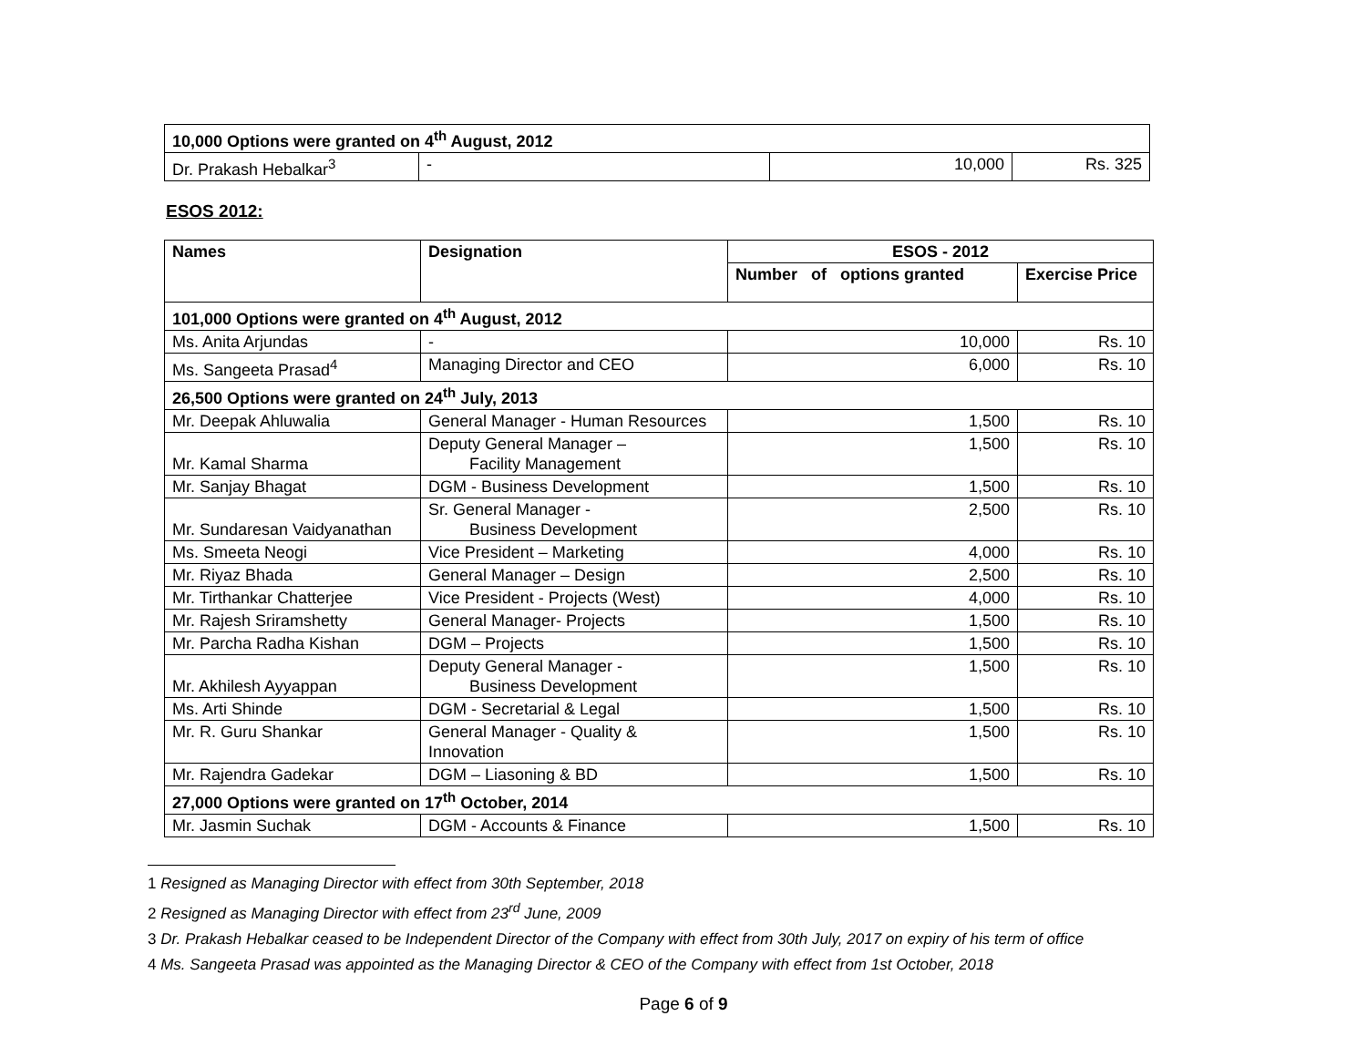| 10,000 Options were granted on 4<sup>th</sup> August, 2012 | | | |
| Dr. Prakash Hebalkar<sup>3</sup> | - | 10,000 | Rs. 325 |
ESOS 2012:
| Names | Designation | ESOS - 2012 | |
| --- | --- | --- | --- |
| | | Number of options granted | Exercise Price |
| 101,000 Options were granted on 4<sup>th</sup> August, 2012 | | | |
| Ms. Anita Arjundas | - | 10,000 | Rs. 10 |
| Ms. Sangeeta Prasad<sup>4</sup> | Managing Director and CEO | 6,000 | Rs. 10 |
| 26,500 Options were granted on 24<sup>th</sup> July, 2013 | | | |
| Mr. Deepak Ahluwalia | General Manager - Human Resources | 1,500 | Rs. 10 |
| Mr. Kamal Sharma | Deputy General Manager – Facility Management | 1,500 | Rs. 10 |
| Mr. Sanjay Bhagat | DGM - Business Development | 1,500 | Rs. 10 |
| Mr. Sundaresan Vaidyanathan | Sr. General Manager - Business Development | 2,500 | Rs. 10 |
| Ms. Smeeta Neogi | Vice President – Marketing | 4,000 | Rs. 10 |
| Mr. Riyaz Bhada | General Manager – Design | 2,500 | Rs. 10 |
| Mr. Tirthankar Chatterjee | Vice President - Projects (West) | 4,000 | Rs. 10 |
| Mr. Rajesh Sriramshetty | General Manager- Projects | 1,500 | Rs. 10 |
| Mr. Parcha Radha Kishan | DGM – Projects | 1,500 | Rs. 10 |
| Mr. Akhilesh Ayyappan | Deputy General Manager - Business Development | 1,500 | Rs. 10 |
| Ms. Arti Shinde | DGM - Secretarial & Legal | 1,500 | Rs. 10 |
| Mr. R. Guru Shankar | General Manager - Quality & Innovation | 1,500 | Rs. 10 |
| Mr. Rajendra Gadekar | DGM – Liasoning & BD | 1,500 | Rs. 10 |
| 27,000 Options were granted on 17<sup>th</sup> October, 2014 | | | |
| Mr. Jasmin Suchak | DGM - Accounts & Finance | 1,500 | Rs. 10 |
1 Resigned as Managing Director with effect from 30th September, 2018
2 Resigned as Managing Director with effect from 23<sup>rd</sup> June, 2009
3 Dr. Prakash Hebalkar ceased to be Independent Director of the Company with effect from 30th July, 2017 on expiry of his term of office
4 Ms. Sangeeta Prasad was appointed as the Managing Director & CEO of the Company with effect from 1st October, 2018
Page 6 of 9